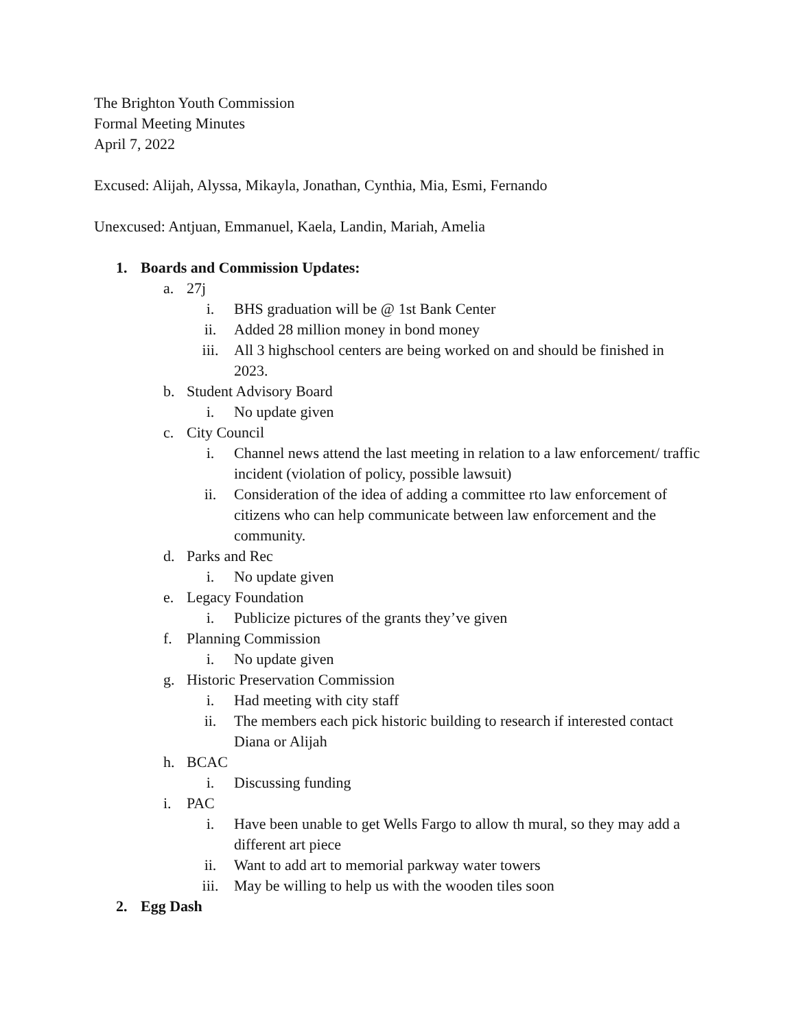The Brighton Youth Commission
Formal Meeting Minutes
April 7, 2022
Excused: Alijah, Alyssa, Mikayla, Jonathan, Cynthia, Mia, Esmi, Fernando
Unexcused: Antjuan, Emmanuel, Kaela, Landin, Mariah, Amelia
1. Boards and Commission Updates:
a. 27j
i. BHS graduation will be @ 1st Bank Center
ii. Added 28 million money in bond money
iii. All 3 highschool centers are being worked on and should be finished in 2023.
b. Student Advisory Board
i. No update given
c. City Council
i. Channel news attend the last meeting in relation to a law enforcement/ traffic incident (violation of policy, possible lawsuit)
ii. Consideration of the idea of adding a committee rto law enforcement of citizens who can help communicate between law enforcement and the community.
d. Parks and Rec
i. No update given
e. Legacy Foundation
i. Publicize pictures of the grants they’ve given
f. Planning Commission
i. No update given
g. Historic Preservation Commission
i. Had meeting with city staff
ii. The members each pick historic building to research if interested contact Diana or Alijah
h. BCAC
i. Discussing funding
i. PAC
i. Have been unable to get Wells Fargo to allow th mural, so they may add a different art piece
ii. Want to add art to memorial parkway water towers
iii. May be willing to help us with the wooden tiles soon
2. Egg Dash